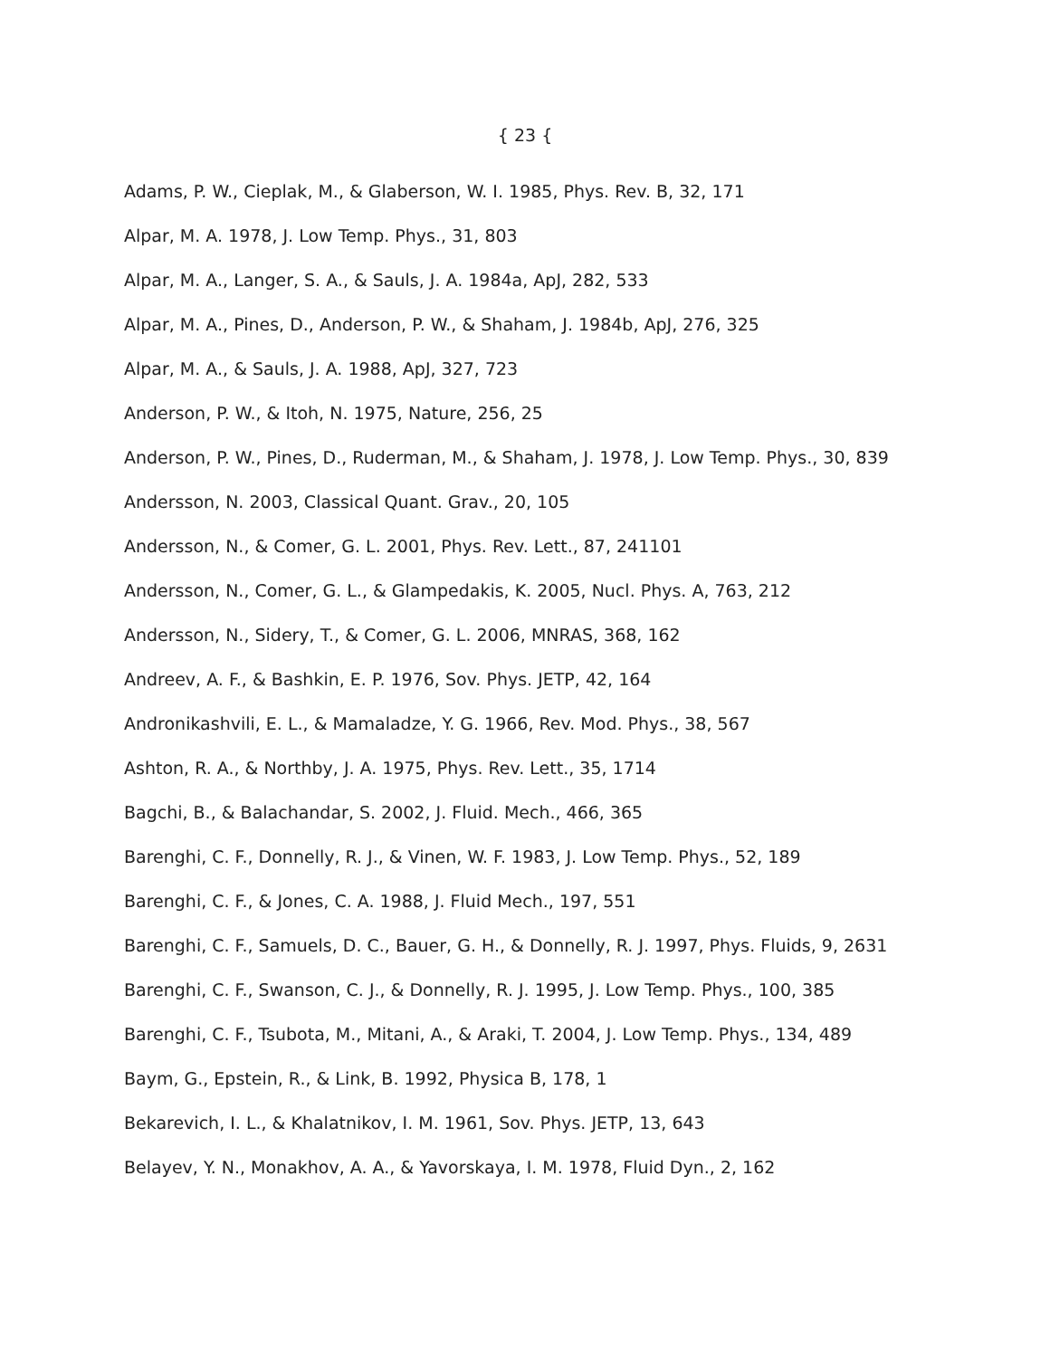{ 23 {
Adams, P. W., Cieplak, M., & Glaberson, W. I. 1985, Phys. Rev. B, 32, 171
Alpar, M. A. 1978, J. Low Temp. Phys., 31, 803
Alpar, M. A., Langer, S. A., & Sauls, J. A. 1984a, ApJ, 282, 533
Alpar, M. A., Pines, D., Anderson, P. W., & Shaham, J. 1984b, ApJ, 276, 325
Alpar, M. A., & Sauls, J. A. 1988, ApJ, 327, 723
Anderson, P. W., & Itoh, N. 1975, Nature, 256, 25
Anderson, P. W., Pines, D., Ruderman, M., & Shaham, J. 1978, J. Low Temp. Phys., 30, 839
Andersson, N. 2003, Classical Quant. Grav., 20, 105
Andersson, N., & Comer, G. L. 2001, Phys. Rev. Lett., 87, 241101
Andersson, N., Comer, G. L., & Glampedakis, K. 2005, Nucl. Phys. A, 763, 212
Andersson, N., Sidery, T., & Comer, G. L. 2006, MNRAS, 368, 162
Andreev, A. F., & Bashkin, E. P. 1976, Sov. Phys. JETP, 42, 164
Andronikashvili, E. L., & Mamaladze, Y. G. 1966, Rev. Mod. Phys., 38, 567
Ashton, R. A., & Northby, J. A. 1975, Phys. Rev. Lett., 35, 1714
Bagchi, B., & Balachandar, S. 2002, J. Fluid. Mech., 466, 365
Barenghi, C. F., Donnelly, R. J., & Vinen, W. F. 1983, J. Low Temp. Phys., 52, 189
Barenghi, C. F., & Jones, C. A. 1988, J. Fluid Mech., 197, 551
Barenghi, C. F., Samuels, D. C., Bauer, G. H., & Donnelly, R. J. 1997, Phys. Fluids, 9, 2631
Barenghi, C. F., Swanson, C. J., & Donnelly, R. J. 1995, J. Low Temp. Phys., 100, 385
Barenghi, C. F., Tsubota, M., Mitani, A., & Araki, T. 2004, J. Low Temp. Phys., 134, 489
Baym, G., Epstein, R., & Link, B. 1992, Physica B, 178, 1
Bekarevich, I. L., & Khalatnikov, I. M. 1961, Sov. Phys. JETP, 13, 643
Belayev, Y. N., Monakhov, A. A., & Yavorskaya, I. M. 1978, Fluid Dyn., 2, 162